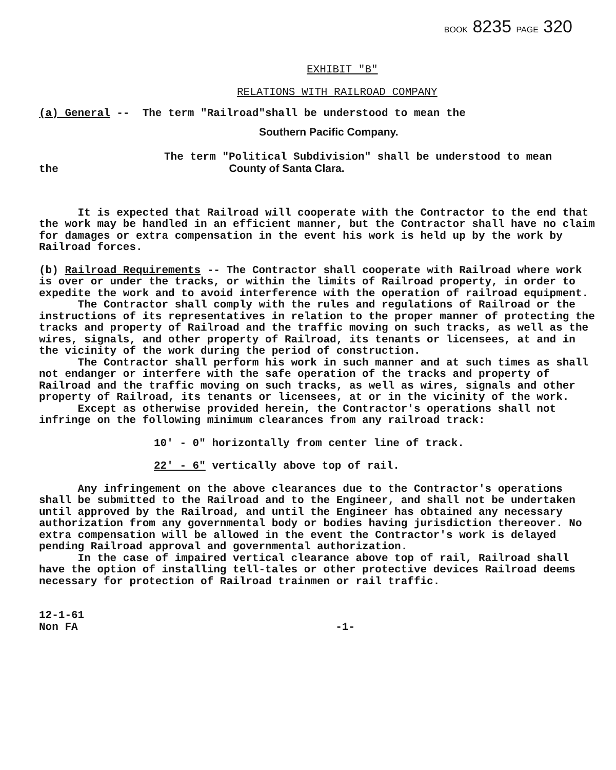BOOK 8235 PAGE 320
EXHIBIT "B"
RELATIONS WITH RAILROAD COMPANY
(a) General -- The term "Railroad"shall be understood to mean the
Southern Pacific Company.
The term "Political Subdivision" shall be understood to mean
the County of Santa Clara.
It is expected that Railroad will cooperate with the Contractor to the end that the work may be handled in an efficient manner, but the Contractor shall have no claim for damages or extra compensation in the event his work is held up by the work by Railroad forces.
(b) Railroad Requirements -- The Contractor shall cooperate with Railroad where work is over or under the tracks, or within the limits of Railroad property, in order to expedite the work and to avoid interference with the operation of railroad equipment.
The Contractor shall comply with the rules and regulations of Railroad or the instructions of its representatives in relation to the proper manner of protecting the tracks and property of Railroad and the traffic moving on such tracks, as well as the wires, signals, and other property of Railroad, its tenants or licensees, at and in the vicinity of the work during the period of construction.
The Contractor shall perform his work in such manner and at such times as shall not endanger or interfere with the safe operation of the tracks and property of Railroad and the traffic moving on such tracks, as well as wires, signals and other property of Railroad, its tenants or licensees, at or in the vicinity of the work.
Except as otherwise provided herein, the Contractor's operations shall not infringe on the following minimum clearances from any railroad track:
10' - 0" horizontally from center line of track.
22' - 6" vertically above top of rail.
Any infringement on the above clearances due to the Contractor's operations shall be submitted to the Railroad and to the Engineer, and shall not be undertaken until approved by the Railroad, and until the Engineer has obtained any necessary authorization from any governmental body or bodies having jurisdiction thereover. No extra compensation will be allowed in the event the Contractor's work is delayed pending Railroad approval and governmental authorization.
In the case of impaired vertical clearance above top of rail, Railroad shall have the option of installing tell-tales or other protective devices Railroad deems necessary for protection of Railroad trainmen or rail traffic.
12-1-61
Non FA -1-